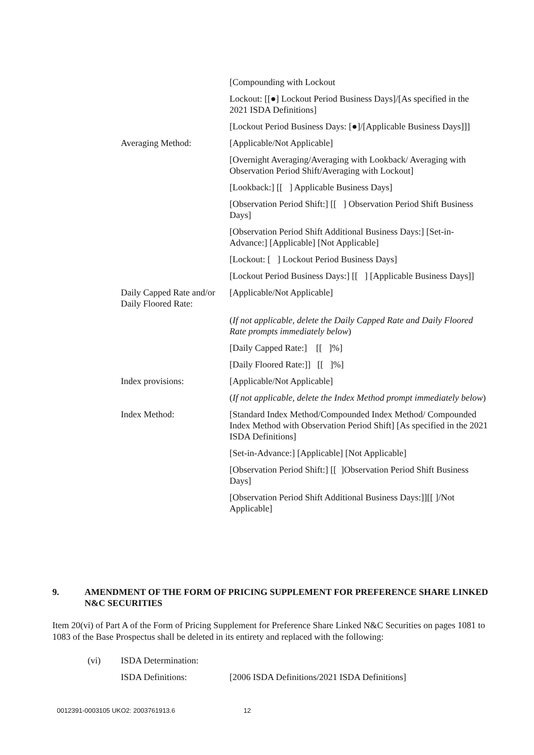[Compounding with Lockout
Lockout: [[●] Lockout Period Business Days]/[As specified in the 2021 ISDA Definitions]
[Lockout Period Business Days: [●]/[Applicable Business Days]]]
Averaging Method: [Applicable/Not Applicable]
[Overnight Averaging/Averaging with Lookback/ Averaging with Observation Period Shift/Averaging with Lockout]
[Lookback:] [[ ] Applicable Business Days]
[Observation Period Shift:] [[ ] Observation Period Shift Business Days]
[Observation Period Shift Additional Business Days:] [Set-in-Advance:] [Applicable] [Not Applicable]
[Lockout: [ ] Lockout Period Business Days]
[Lockout Period Business Days:] [[ ] [Applicable Business Days]]
Daily Capped Rate and/or Daily Floored Rate:
[Applicable/Not Applicable]
(If not applicable, delete the Daily Capped Rate and Daily Floored Rate prompts immediately below)
[Daily Capped Rate:] [[ ]%]
[Daily Floored Rate:]] [[ ]%]
Index provisions: [Applicable/Not Applicable]
(If not applicable, delete the Index Method prompt immediately below)
Index Method: [Standard Index Method/Compounded Index Method/ Compounded Index Method with Observation Period Shift] [As specified in the 2021 ISDA Definitions]
[Set-in-Advance:] [Applicable] [Not Applicable]
[Observation Period Shift:] [[ ]Observation Period Shift Business Days]
[Observation Period Shift Additional Business Days:]][[ ]/Not Applicable]
9. AMENDMENT OF THE FORM OF PRICING SUPPLEMENT FOR PREFERENCE SHARE LINKED N&C SECURITIES
Item 20(vi) of Part A of the Form of Pricing Supplement for Preference Share Linked N&C Securities on pages 1081 to 1083 of the Base Prospectus shall be deleted in its entirety and replaced with the following:
(vi) ISDA Determination:
ISDA Definitions: [2006 ISDA Definitions/2021 ISDA Definitions]
0012391-0003105 UKO2: 2003761913.6 12